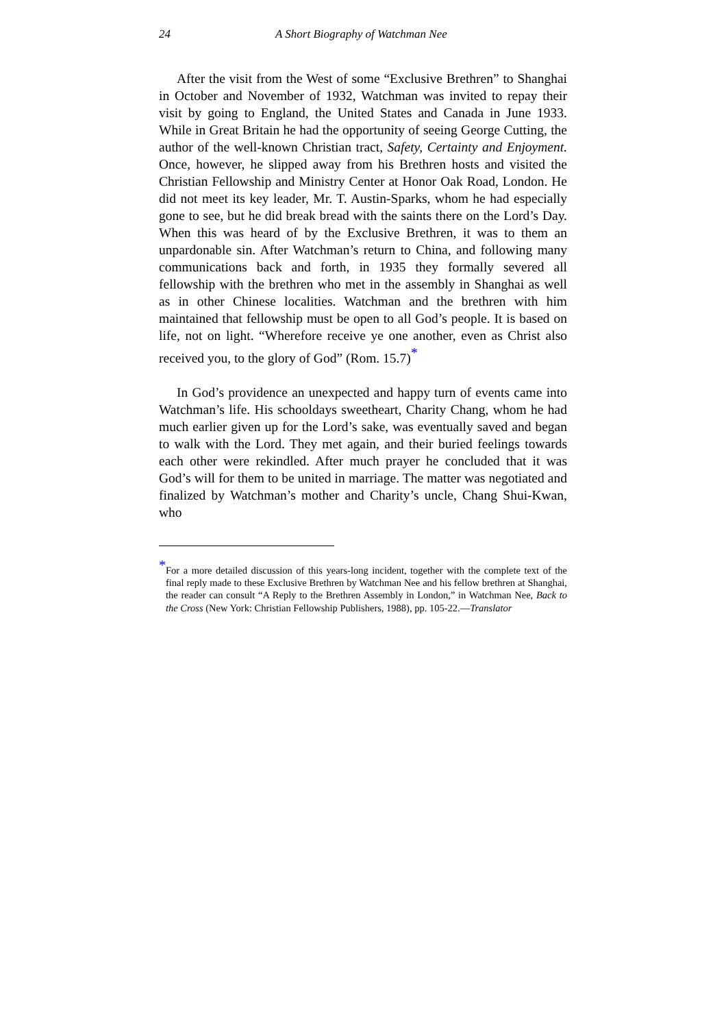24 A Short Biography of Watchman Nee
After the visit from the West of some “Exclusive Brethren” to Shanghai in October and November of 1932, Watchman was invited to repay their visit by going to England, the United States and Canada in June 1933. While in Great Britain he had the opportunity of seeing George Cutting, the author of the well-known Christian tract, Safety, Certainty and Enjoyment. Once, however, he slipped away from his Brethren hosts and visited the Christian Fellowship and Ministry Center at Honor Oak Road, London. He did not meet its key leader, Mr. T. Austin-Sparks, whom he had especially gone to see, but he did break bread with the saints there on the Lord’s Day. When this was heard of by the Exclusive Brethren, it was to them an unpardonable sin. After Watchman’s return to China, and following many communications back and forth, in 1935 they formally severed all fellowship with the brethren who met in the assembly in Shanghai as well as in other Chinese localities. Watchman and the brethren with him maintained that fellowship must be open to all God’s people. It is based on life, not on light. “Wherefore receive ye one another, even as Christ also received you, to the glory of God” (Rom. 15.7)<sup>*</sup>
In God’s providence an unexpected and happy turn of events came into Watchman’s life. His schooldays sweetheart, Charity Chang, whom he had much earlier given up for the Lord’s sake, was eventually saved and began to walk with the Lord. They met again, and their buried feelings towards each other were rekindled. After much prayer he concluded that it was God’s will for them to be united in marriage. The matter was negotiated and finalized by Watchman’s mother and Charity’s uncle, Chang Shui-Kwan, who
<sup>*</sup> For a more detailed discussion of this years-long incident, together with the complete text of the final reply made to these Exclusive Brethren by Watchman Nee and his fellow brethren at Shanghai, the reader can consult “A Reply to the Brethren Assembly in London,” in Watchman Nee, Back to the Cross (New York: Christian Fellowship Publishers, 1988), pp. 105-22.—Translator